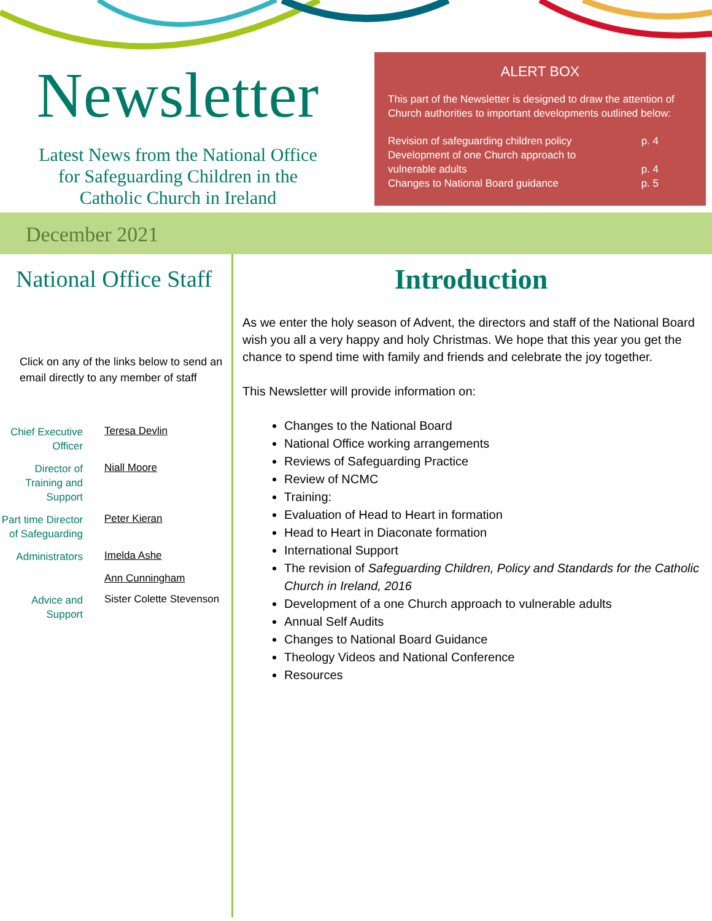Newsletter
Latest News from the National Office
for Safeguarding Children in the
Catholic Church in Ireland
ALERT BOX
This part of the Newsletter is designed to draw the attention of Church authorities to important developments outlined below:
Revision of safeguarding children policy p. 4
Development of one Church approach to
vulnerable adults p. 4
Changes to National Board guidance p. 5
December 2021
National Office Staff
Click on any of the links below to send an email directly to any member of staff
Chief Executive Officer
Teresa Devlin
Director of Training and Support
Niall Moore
Part time Director of Safeguarding
Peter Kieran
Administrators
Imelda Ashe
Ann Cunningham
Advice and Support
Sister Colette Stevenson
Introduction
As we enter the holy season of Advent, the directors and staff of the National Board wish you all a very happy and holy Christmas. We hope that this year you get the chance to spend time with family and friends and celebrate the joy together.
This Newsletter will provide information on:
Changes to the National Board
National Office working arrangements
Reviews of Safeguarding Practice
Review of NCMC
Training:
Evaluation of Head to Heart in formation
Head to Heart in Diaconate formation
International Support
The revision of Safeguarding Children, Policy and Standards for the Catholic Church in Ireland, 2016
Development of a one Church approach to vulnerable adults
Annual Self Audits
Changes to National Board Guidance
Theology Videos and National Conference
Resources